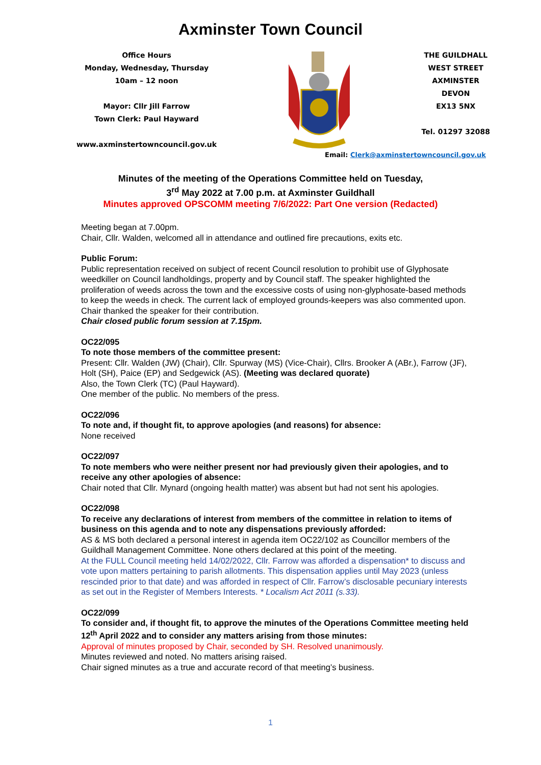Axminster Town Council
Office Hours
Monday, Wednesday, Thursday
10am – 12 noon
Mayor: Cllr Jill Farrow
Town Clerk: Paul Hayward
www.axminstertowncouncil.gov.uk
THE GUILDHALL
WEST STREET
AXMINSTER
DEVON
EX13 5NX
Tel. 01297 32088
Email: Clerk@axminstertowncouncil.gov.uk
Minutes of the meeting of the Operations Committee held on Tuesday,
3<sup>rd</sup> May 2022 at 7.00 p.m. at Axminster Guildhall
Minutes approved OPSCOMM meeting 7/6/2022: Part One version (Redacted)
Meeting began at 7.00pm.
Chair, Cllr. Walden, welcomed all in attendance and outlined fire precautions, exits etc.
Public Forum:
Public representation received on subject of recent Council resolution to prohibit use of Glyphosate weedkiller on Council landholdings, property and by Council staff. The speaker highlighted the proliferation of weeds across the town and the excessive costs of using non-glyphosate-based methods to keep the weeds in check. The current lack of employed grounds-keepers was also commented upon. Chair thanked the speaker for their contribution.
Chair closed public forum session at 7.15pm.
OC22/095
To note those members of the committee present:
Present: Cllr. Walden (JW) (Chair), Cllr. Spurway (MS) (Vice-Chair), Cllrs. Brooker A (ABr.), Farrow (JF), Holt (SH), Paice (EP) and Sedgewick (AS). (Meeting was declared quorate)
Also, the Town Clerk (TC) (Paul Hayward).
One member of the public. No members of the press.
OC22/096
To note and, if thought fit, to approve apologies (and reasons) for absence:
None received
OC22/097
To note members who were neither present nor had previously given their apologies, and to receive any other apologies of absence:
Chair noted that Cllr. Mynard (ongoing health matter) was absent but had not sent his apologies.
OC22/098
To receive any declarations of interest from members of the committee in relation to items of business on this agenda and to note any dispensations previously afforded:
AS & MS both declared a personal interest in agenda item OC22/102 as Councillor members of the Guildhall Management Committee. None others declared at this point of the meeting.
At the FULL Council meeting held 14/02/2022, Cllr. Farrow was afforded a dispensation* to discuss and vote upon matters pertaining to parish allotments. This dispensation applies until May 2023 (unless rescinded prior to that date) and was afforded in respect of Cllr. Farrow’s disclosable pecuniary interests as set out in the Register of Members Interests. * Localism Act 2011 (s.33).
OC22/099
To consider and, if thought fit, to approve the minutes of the Operations Committee meeting held 12<sup>th</sup> April 2022 and to consider any matters arising from those minutes:
Approval of minutes proposed by Chair, seconded by SH. Resolved unanimously.
Minutes reviewed and noted. No matters arising raised.
Chair signed minutes as a true and accurate record of that meeting’s business.
1